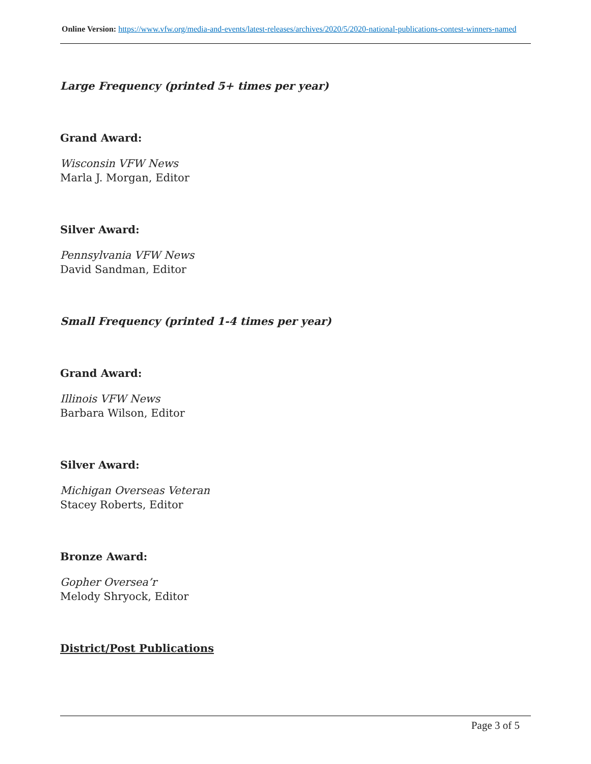Online Version: https://www.vfw.org/media-and-events/latest-releases/archives/2020/5/2020-national-publications-contest-winners-named
Large Frequency (printed 5+ times per year)
Grand Award:
Wisconsin VFW News
Marla J. Morgan, Editor
Silver Award:
Pennsylvania VFW News
David Sandman, Editor
Small Frequency (printed 1-4 times per year)
Grand Award:
Illinois VFW News
Barbara Wilson, Editor
Silver Award:
Michigan Overseas Veteran
Stacey Roberts, Editor
Bronze Award:
Gopher Oversea’r
Melody Shryock, Editor
District/Post Publications
Page 3 of 5